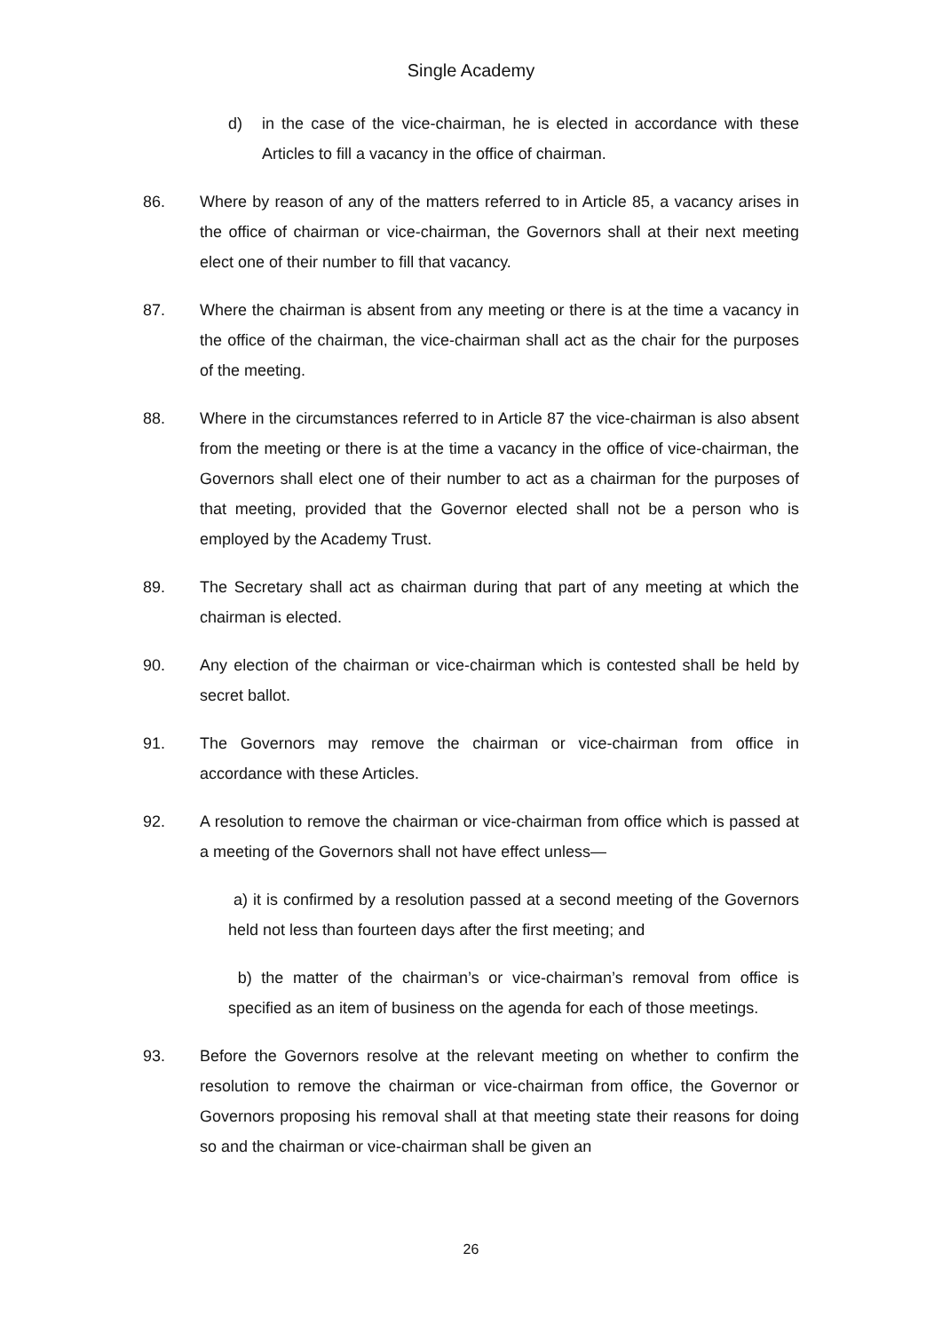Single Academy
d) in the case of the vice-chairman, he is elected in accordance with these Articles to fill a vacancy in the office of chairman.
86. Where by reason of any of the matters referred to in Article 85, a vacancy arises in the office of chairman or vice-chairman, the Governors shall at their next meeting elect one of their number to fill that vacancy.
87. Where the chairman is absent from any meeting or there is at the time a vacancy in the office of the chairman, the vice-chairman shall act as the chair for the purposes of the meeting.
88. Where in the circumstances referred to in Article 87 the vice-chairman is also absent from the meeting or there is at the time a vacancy in the office of vice-chairman, the Governors shall elect one of their number to act as a chairman for the purposes of that meeting, provided that the Governor elected shall not be a person who is employed by the Academy Trust.
89. The Secretary shall act as chairman during that part of any meeting at which the chairman is elected.
90. Any election of the chairman or vice-chairman which is contested shall be held by secret ballot.
91. The Governors may remove the chairman or vice-chairman from office in accordance with these Articles.
92. A resolution to remove the chairman or vice-chairman from office which is passed at a meeting of the Governors shall not have effect unless—
a) it is confirmed by a resolution passed at a second meeting of the Governors held not less than fourteen days after the first meeting; and
b) the matter of the chairman’s or vice-chairman’s removal from office is specified as an item of business on the agenda for each of those meetings.
93. Before the Governors resolve at the relevant meeting on whether to confirm the resolution to remove the chairman or vice-chairman from office, the Governor or Governors proposing his removal shall at that meeting state their reasons for doing so and the chairman or vice-chairman shall be given an
26